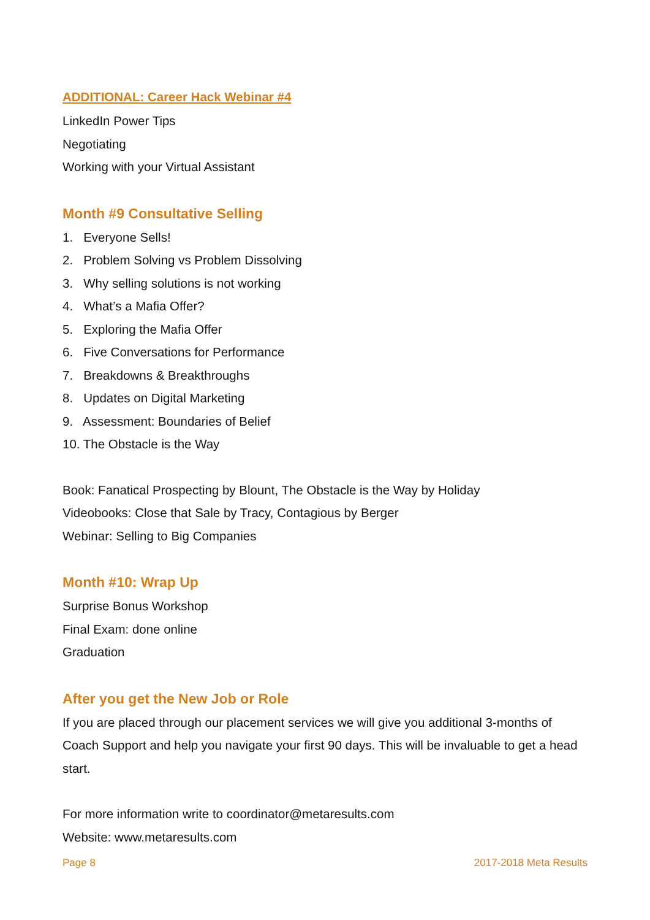ADDITIONAL: Career Hack Webinar #4
LinkedIn Power Tips
Negotiating
Working with your Virtual Assistant
Month #9 Consultative Selling
1. Everyone Sells!
2. Problem Solving vs Problem Dissolving
3. Why selling solutions is not working
4. What’s a Mafia Offer?
5. Exploring the Mafia Offer
6. Five Conversations for Performance
7. Breakdowns & Breakthroughs
8. Updates on Digital Marketing
9. Assessment: Boundaries of Belief
10. The Obstacle is the Way
Book: Fanatical Prospecting by Blount, The Obstacle is the Way by Holiday
Videobooks: Close that Sale by Tracy, Contagious by Berger
Webinar: Selling to Big Companies
Month #10: Wrap Up
Surprise Bonus Workshop
Final Exam: done online
Graduation
After you get the New Job or Role
If you are placed through our placement services we will give you additional 3-months of Coach Support and help you navigate your first 90 days. This will be invaluable to get a head start.
For more information write to coordinator@metaresults.com
Website: www.metaresults.com
Page 8 2017-2018 Meta Results